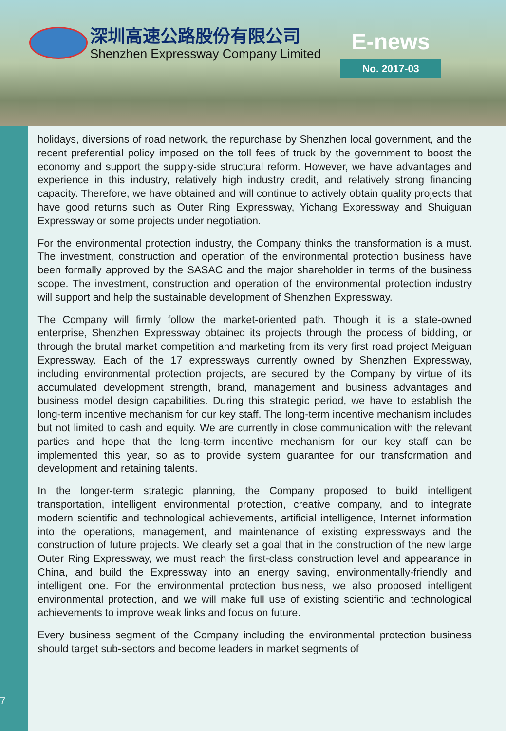深圳高速公路股份有限公司
Shenzhen Expressway Company Limited
E-news
No. 2017-03
7
holidays, diversions of road network, the repurchase by Shenzhen local government, and the recent preferential policy imposed on the toll fees of truck by the government to boost the economy and support the supply-side structural reform. However, we have advantages and experience in this industry, relatively high industry credit, and relatively strong financing capacity. Therefore, we have obtained and will continue to actively obtain quality projects that have good returns such as Outer Ring Expressway, Yichang Expressway and Shuiguan Expressway or some projects under negotiation.
For the environmental protection industry, the Company thinks the transformation is a must. The investment, construction and operation of the environmental protection business have been formally approved by the SASAC and the major shareholder in terms of the business scope. The investment, construction and operation of the environmental protection industry will support and help the sustainable development of Shenzhen Expressway.
The Company will firmly follow the market-oriented path. Though it is a state-owned enterprise, Shenzhen Expressway obtained its projects through the process of bidding, or through the brutal market competition and marketing from its very first road project Meiguan Expressway. Each of the 17 expressways currently owned by Shenzhen Expressway, including environmental protection projects, are secured by the Company by virtue of its accumulated development strength, brand, management and business advantages and business model design capabilities. During this strategic period, we have to establish the long-term incentive mechanism for our key staff. The long-term incentive mechanism includes but not limited to cash and equity. We are currently in close communication with the relevant parties and hope that the long-term incentive mechanism for our key staff can be implemented this year, so as to provide system guarantee for our transformation and development and retaining talents.
In the longer-term strategic planning, the Company proposed to build intelligent transportation, intelligent environmental protection, creative company, and to integrate modern scientific and technological achievements, artificial intelligence, Internet information into the operations, management, and maintenance of existing expressways and the construction of future projects. We clearly set a goal that in the construction of the new large Outer Ring Expressway, we must reach the first-class construction level and appearance in China, and build the Expressway into an energy saving, environmentally-friendly and intelligent one. For the environmental protection business, we also proposed intelligent environmental protection, and we will make full use of existing scientific and technological achievements to improve weak links and focus on future.
Every business segment of the Company including the environmental protection business should target sub-sectors and become leaders in market segments of